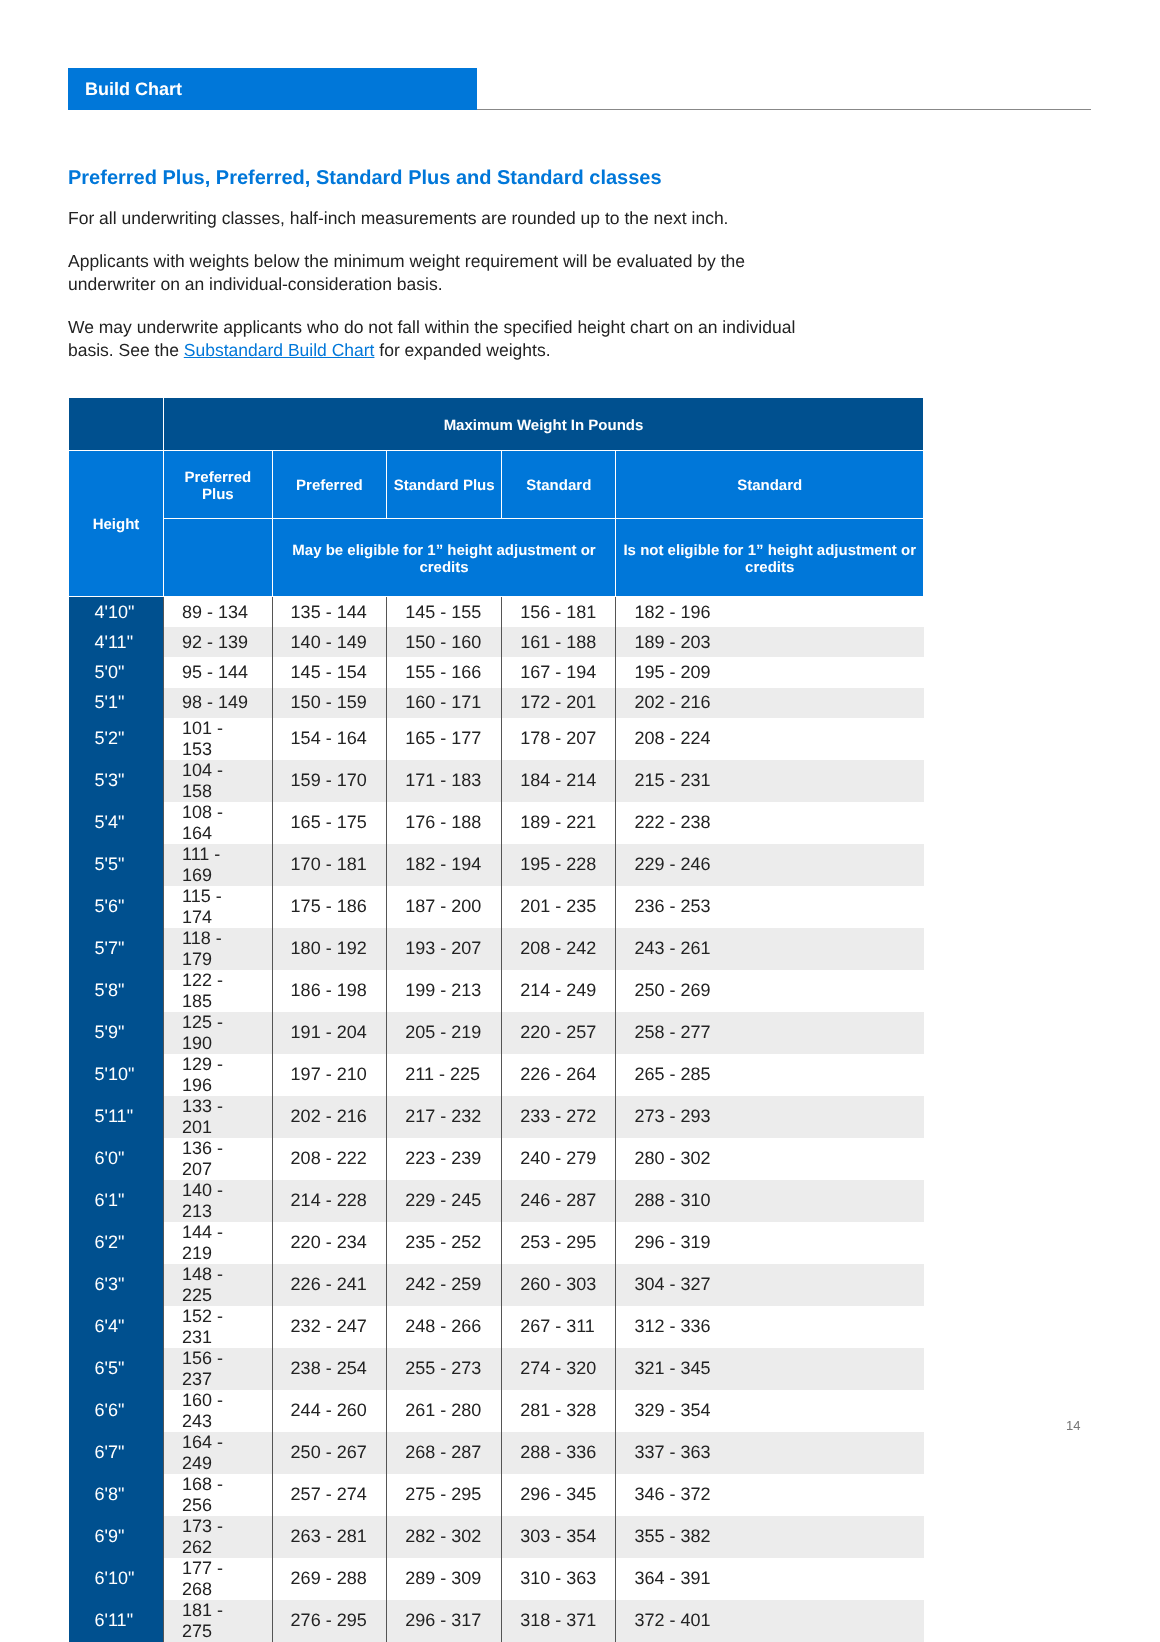Build Chart
Preferred Plus, Preferred, Standard Plus and Standard classes
For all underwriting classes, half-inch measurements are rounded up to the next inch.
Applicants with weights below the minimum weight requirement will be evaluated by the
underwriter on an individual-consideration basis.
We may underwrite applicants who do not fall within the specified height chart on an individual
basis. See the Substandard Build Chart for expanded weights.
| | Maximum Weight In Pounds | | | | |
| --- | --- | --- | --- | --- | --- |
| Height | Preferred Plus | Preferred | Standard Plus | Standard | Standard |
| | | May be eligible for 1” height adjustment or credits | | | Is not eligible for 1” height adjustment or credits |
| 4'10" | 89 - 134 | 135 - 144 | 145 - 155 | 156 - 181 | 182 - 196 |
| 4'11" | 92 - 139 | 140 - 149 | 150 - 160 | 161 - 188 | 189 - 203 |
| 5'0" | 95 - 144 | 145 - 154 | 155 - 166 | 167 - 194 | 195 - 209 |
| 5'1" | 98 - 149 | 150 - 159 | 160 - 171 | 172 - 201 | 202 - 216 |
| 5'2" | 101 - 153 | 154 - 164 | 165 - 177 | 178 - 207 | 208 - 224 |
| 5'3" | 104 - 158 | 159 - 170 | 171 - 183 | 184 - 214 | 215 - 231 |
| 5'4" | 108 - 164 | 165 - 175 | 176 - 188 | 189 - 221 | 222 - 238 |
| 5'5" | 111 - 169 | 170 - 181 | 182 - 194 | 195 - 228 | 229 - 246 |
| 5'6" | 115 - 174 | 175 - 186 | 187 - 200 | 201 - 235 | 236 - 253 |
| 5'7" | 118 - 179 | 180 - 192 | 193 - 207 | 208 - 242 | 243 - 261 |
| 5'8" | 122 - 185 | 186 - 198 | 199 - 213 | 214 - 249 | 250 - 269 |
| 5'9" | 125 - 190 | 191 - 204 | 205 - 219 | 220 - 257 | 258 - 277 |
| 5'10" | 129 - 196 | 197 - 210 | 211 - 225 | 226 - 264 | 265 - 285 |
| 5'11" | 133 - 201 | 202 - 216 | 217 - 232 | 233 - 272 | 273 - 293 |
| 6'0" | 136 - 207 | 208 - 222 | 223 - 239 | 240 - 279 | 280 - 302 |
| 6'1" | 140 - 213 | 214 - 228 | 229 - 245 | 246 - 287 | 288 - 310 |
| 6'2" | 144 - 219 | 220 - 234 | 235 - 252 | 253 - 295 | 296 - 319 |
| 6'3" | 148 - 225 | 226 - 241 | 242 - 259 | 260 - 303 | 304 - 327 |
| 6'4" | 152 - 231 | 232 - 247 | 248 - 266 | 267 - 311 | 312 - 336 |
| 6'5" | 156 - 237 | 238 - 254 | 255 - 273 | 274 - 320 | 321 - 345 |
| 6'6" | 160 - 243 | 244 - 260 | 261 - 280 | 281 - 328 | 329 - 354 |
| 6'7" | 164 - 249 | 250 - 267 | 268 - 287 | 288 - 336 | 337 - 363 |
| 6'8" | 168 - 256 | 257 - 274 | 275 - 295 | 296 - 345 | 346 - 372 |
| 6'9" | 173 - 262 | 263 - 281 | 282 - 302 | 303 - 354 | 355 - 382 |
| 6'10" | 177 - 268 | 269 - 288 | 289 - 309 | 310 - 363 | 364 - 391 |
| 6'11" | 181 - 275 | 276 - 295 | 296 - 317 | 318 - 371 | 372 - 401 |
14